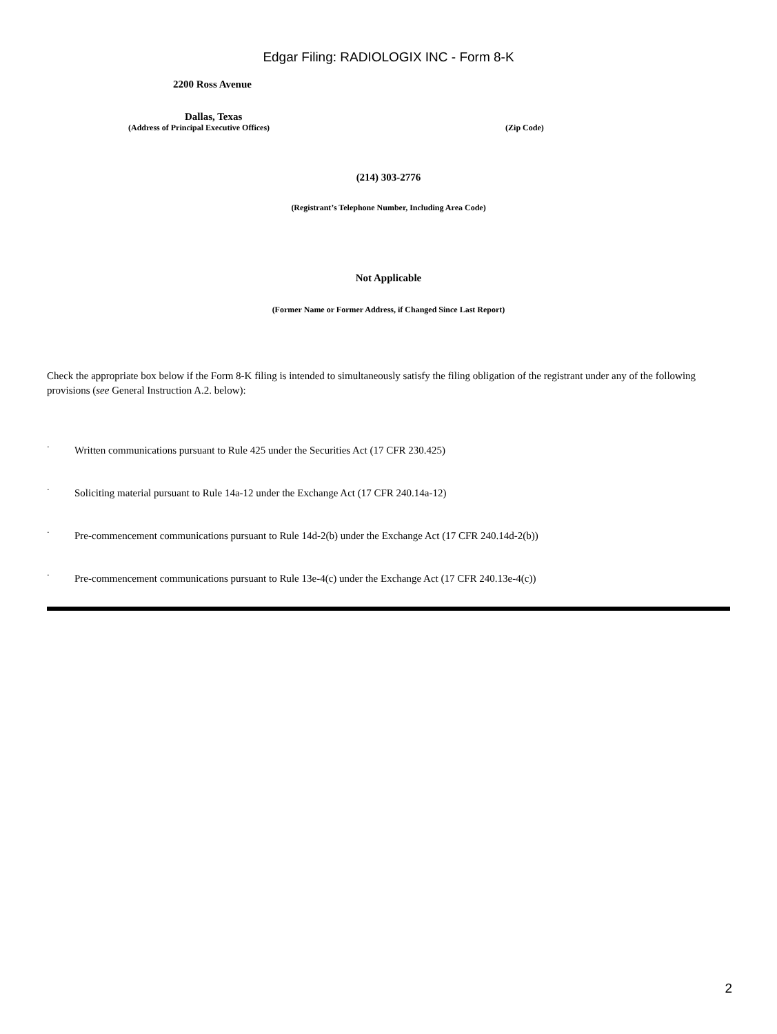Edgar Filing: RADIOLOGIX INC - Form 8-K
2200 Ross Avenue
Dallas, Texas
(Address of Principal Executive Offices) (Zip Code)
(214) 303-2776
(Registrant’s Telephone Number, Including Area Code)
Not Applicable
(Former Name or Former Address, if Changed Since Last Report)
Check the appropriate box below if the Form 8-K filing is intended to simultaneously satisfy the filing obligation of the registrant under any of the following provisions (see General Instruction A.2. below):
¨ Written communications pursuant to Rule 425 under the Securities Act (17 CFR 230.425)
¨ Soliciting material pursuant to Rule 14a-12 under the Exchange Act (17 CFR 240.14a-12)
¨ Pre-commencement communications pursuant to Rule 14d-2(b) under the Exchange Act (17 CFR 240.14d-2(b))
¨ Pre-commencement communications pursuant to Rule 13e-4(c) under the Exchange Act (17 CFR 240.13e-4(c))
2